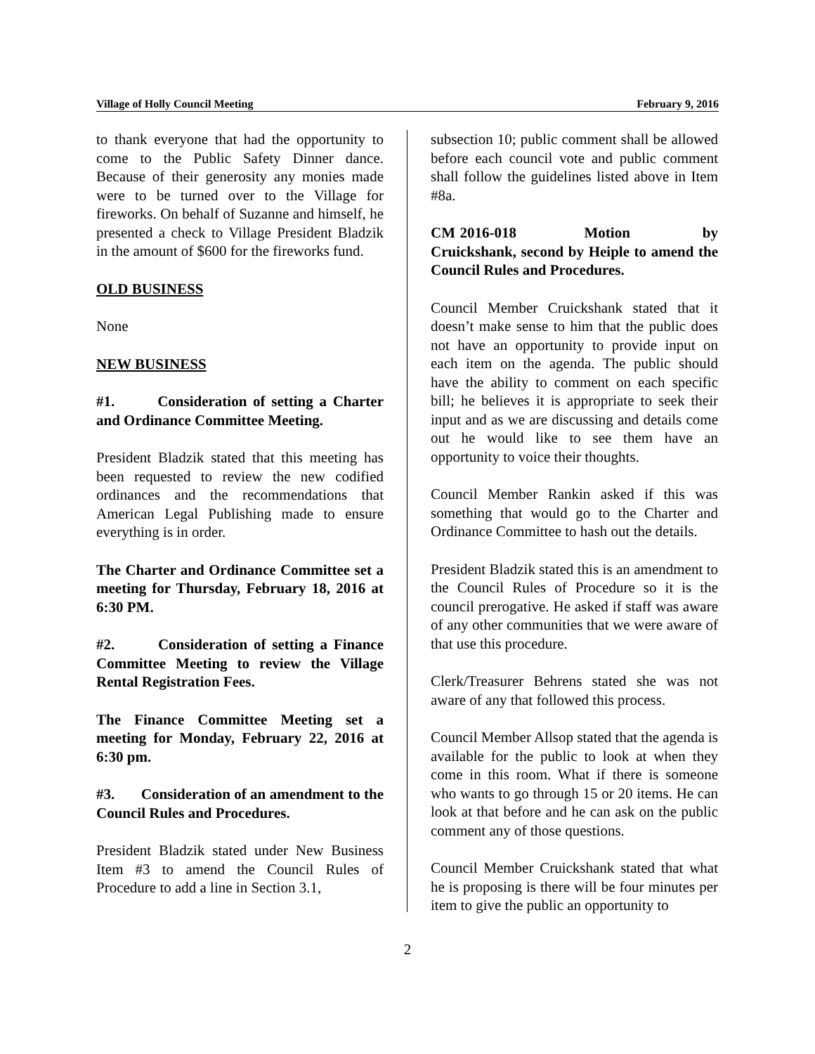Village of Holly Council Meeting February 9, 2016
to thank everyone that had the opportunity to come to the Public Safety Dinner dance. Because of their generosity any monies made were to be turned over to the Village for fireworks. On behalf of Suzanne and himself, he presented a check to Village President Bladzik in the amount of $600 for the fireworks fund.
OLD BUSINESS
None
NEW BUSINESS
#1. Consideration of setting a Charter and Ordinance Committee Meeting.
President Bladzik stated that this meeting has been requested to review the new codified ordinances and the recommendations that American Legal Publishing made to ensure everything is in order.
The Charter and Ordinance Committee set a meeting for Thursday, February 18, 2016 at 6:30 PM.
#2. Consideration of setting a Finance Committee Meeting to review the Village Rental Registration Fees.
The Finance Committee Meeting set a meeting for Monday, February 22, 2016 at 6:30 pm.
#3. Consideration of an amendment to the Council Rules and Procedures.
President Bladzik stated under New Business Item #3 to amend the Council Rules of Procedure to add a line in Section 3.1,
subsection 10; public comment shall be allowed before each council vote and public comment shall follow the guidelines listed above in Item #8a.
CM 2016-018 Motion by Cruickshank, second by Heiple to amend the Council Rules and Procedures.
Council Member Cruickshank stated that it doesn’t make sense to him that the public does not have an opportunity to provide input on each item on the agenda. The public should have the ability to comment on each specific bill; he believes it is appropriate to seek their input and as we are discussing and details come out he would like to see them have an opportunity to voice their thoughts.
Council Member Rankin asked if this was something that would go to the Charter and Ordinance Committee to hash out the details.
President Bladzik stated this is an amendment to the Council Rules of Procedure so it is the council prerogative. He asked if staff was aware of any other communities that we were aware of that use this procedure.
Clerk/Treasurer Behrens stated she was not aware of any that followed this process.
Council Member Allsop stated that the agenda is available for the public to look at when they come in this room. What if there is someone who wants to go through 15 or 20 items. He can look at that before and he can ask on the public comment any of those questions.
Council Member Cruickshank stated that what he is proposing is there will be four minutes per item to give the public an opportunity to
2